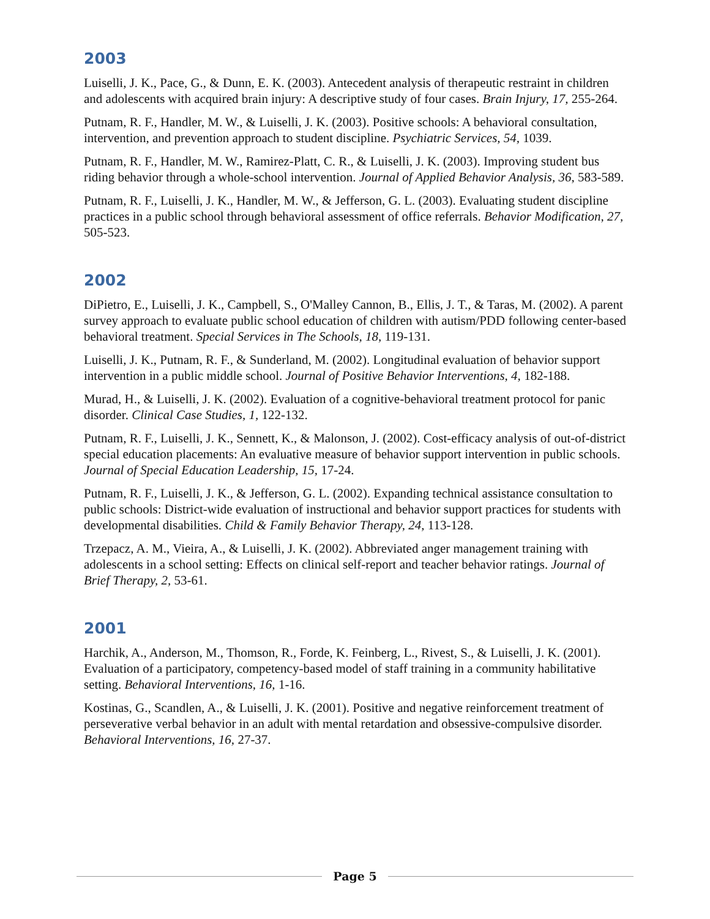2003
Luiselli, J. K., Pace, G., & Dunn, E. K. (2003). Antecedent analysis of therapeutic restraint in children and adolescents with acquired brain injury: A descriptive study of four cases. Brain Injury, 17, 255-264.
Putnam, R. F., Handler, M. W., & Luiselli, J. K. (2003). Positive schools: A behavioral consultation, intervention, and prevention approach to student discipline. Psychiatric Services, 54, 1039.
Putnam, R. F., Handler, M. W., Ramirez-Platt, C. R., & Luiselli, J. K. (2003). Improving student bus riding behavior through a whole-school intervention. Journal of Applied Behavior Analysis, 36, 583-589.
Putnam, R. F., Luiselli, J. K., Handler, M. W., & Jefferson, G. L. (2003). Evaluating student discipline practices in a public school through behavioral assessment of office referrals. Behavior Modification, 27, 505-523.
2002
DiPietro, E., Luiselli, J. K., Campbell, S., O'Malley Cannon, B., Ellis, J. T., & Taras, M. (2002). A parent survey approach to evaluate public school education of children with autism/PDD following center-based behavioral treatment. Special Services in The Schools, 18, 119-131.
Luiselli, J. K., Putnam, R. F., & Sunderland, M. (2002). Longitudinal evaluation of behavior support intervention in a public middle school. Journal of Positive Behavior Interventions, 4, 182-188.
Murad, H., & Luiselli, J. K. (2002). Evaluation of a cognitive-behavioral treatment protocol for panic disorder. Clinical Case Studies, 1, 122-132.
Putnam, R. F., Luiselli, J. K., Sennett, K., & Malonson, J. (2002). Cost-efficacy analysis of out-of-district special education placements: An evaluative measure of behavior support intervention in public schools. Journal of Special Education Leadership, 15, 17-24.
Putnam, R. F., Luiselli, J. K., & Jefferson, G. L. (2002). Expanding technical assistance consultation to public schools: District-wide evaluation of instructional and behavior support practices for students with developmental disabilities. Child & Family Behavior Therapy, 24, 113-128.
Trzepacz, A. M., Vieira, A., & Luiselli, J. K. (2002). Abbreviated anger management training with adolescents in a school setting: Effects on clinical self-report and teacher behavior ratings. Journal of Brief Therapy, 2, 53-61.
2001
Harchik, A., Anderson, M., Thomson, R., Forde, K. Feinberg, L., Rivest, S., & Luiselli, J. K. (2001). Evaluation of a participatory, competency-based model of staff training in a community habilitative setting. Behavioral Interventions, 16, 1-16.
Kostinas, G., Scandlen, A., & Luiselli, J. K. (2001). Positive and negative reinforcement treatment of perseverative verbal behavior in an adult with mental retardation and obsessive-compulsive disorder. Behavioral Interventions, 16, 27-37.
Page 5